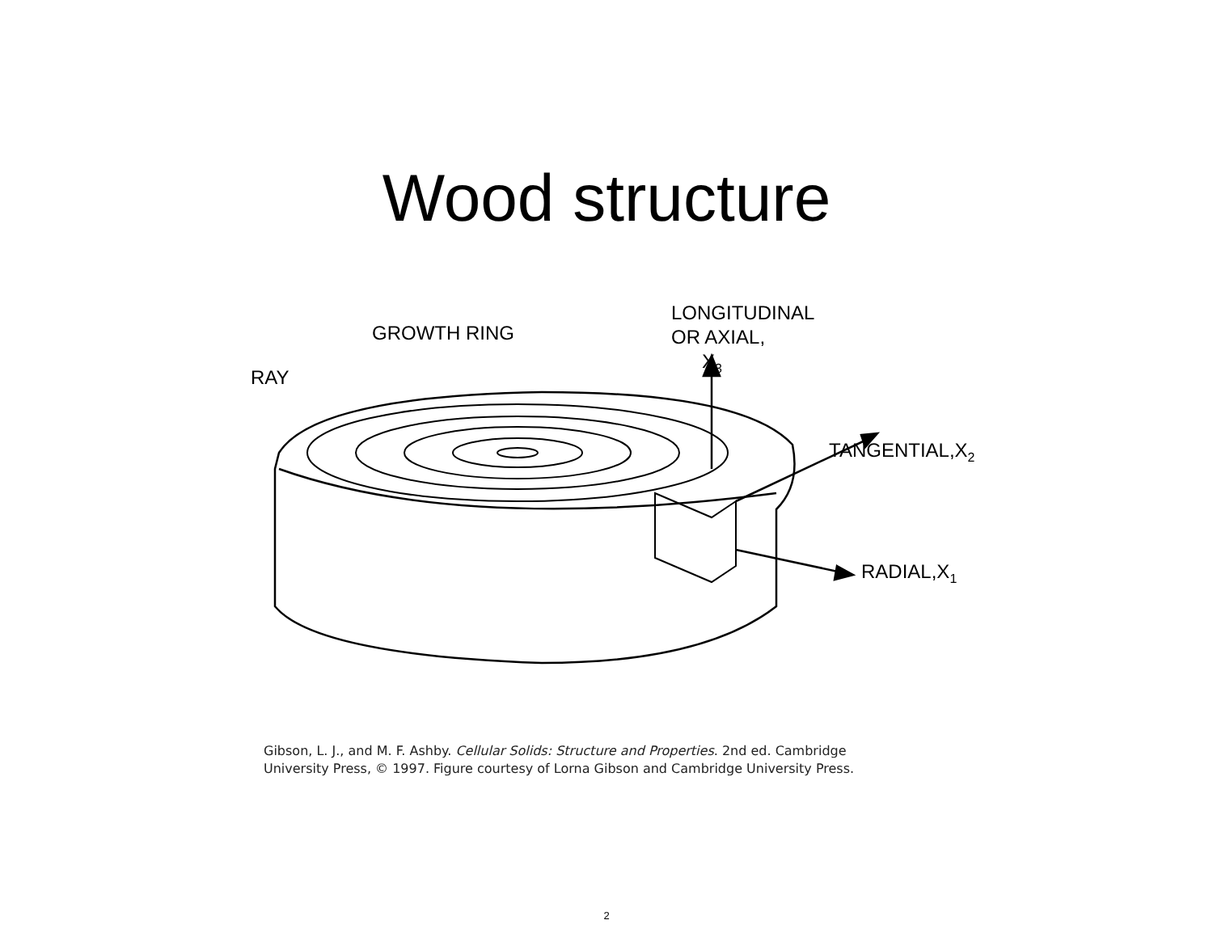Wood structure
GROWTH RING
RAY
LONGITUDINAL
OR AXIAL,
X3
TANGENTIAL,X2
RADIAL,X1
Gibson, L. J., and M. F. Ashby. Cellular Solids: Structure and Properties. 2nd ed. Cambridge
University Press, © 1997. Figure courtesy of Lorna Gibson and Cambridge University Press.
2